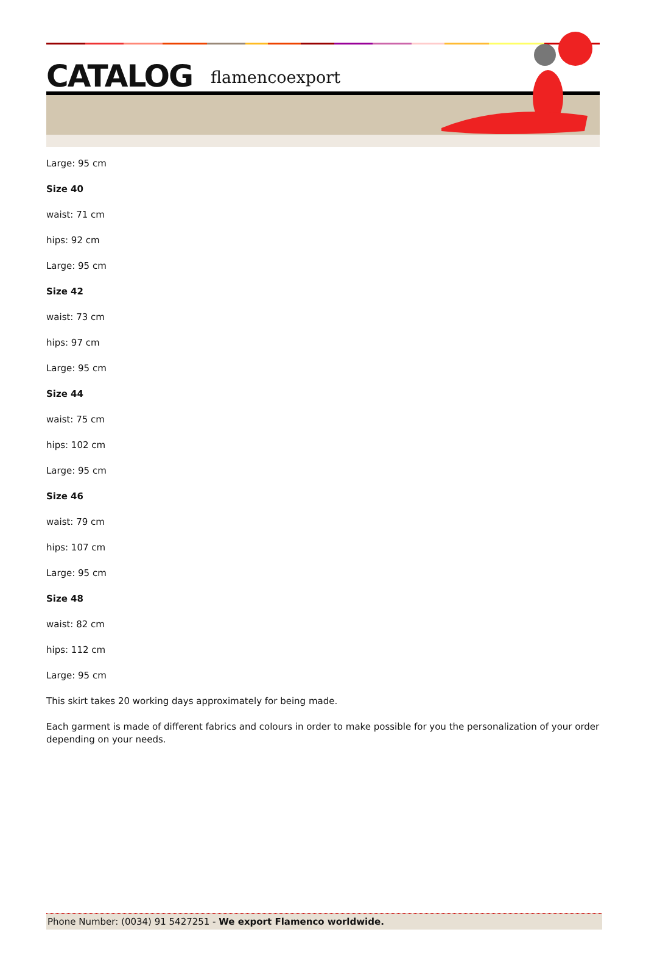CATALOG flamencoexport
Large: 95 cm
Size 40
waist: 71 cm
hips: 92 cm
Large: 95 cm
Size 42
waist: 73 cm
hips: 97 cm
Large: 95 cm
Size 44
waist: 75 cm
hips: 102 cm
Large: 95 cm
Size 46
waist: 79 cm
hips: 107 cm
Large: 95 cm
Size 48
waist: 82 cm
hips: 112 cm
Large: 95 cm
This skirt takes 20 working days approximately for being made.
Each garment is made of different fabrics and colours in order to make possible for you the personalization of your order depending on your needs.
Phone Number: (0034) 91 5427251 - We export Flamenco worldwide.